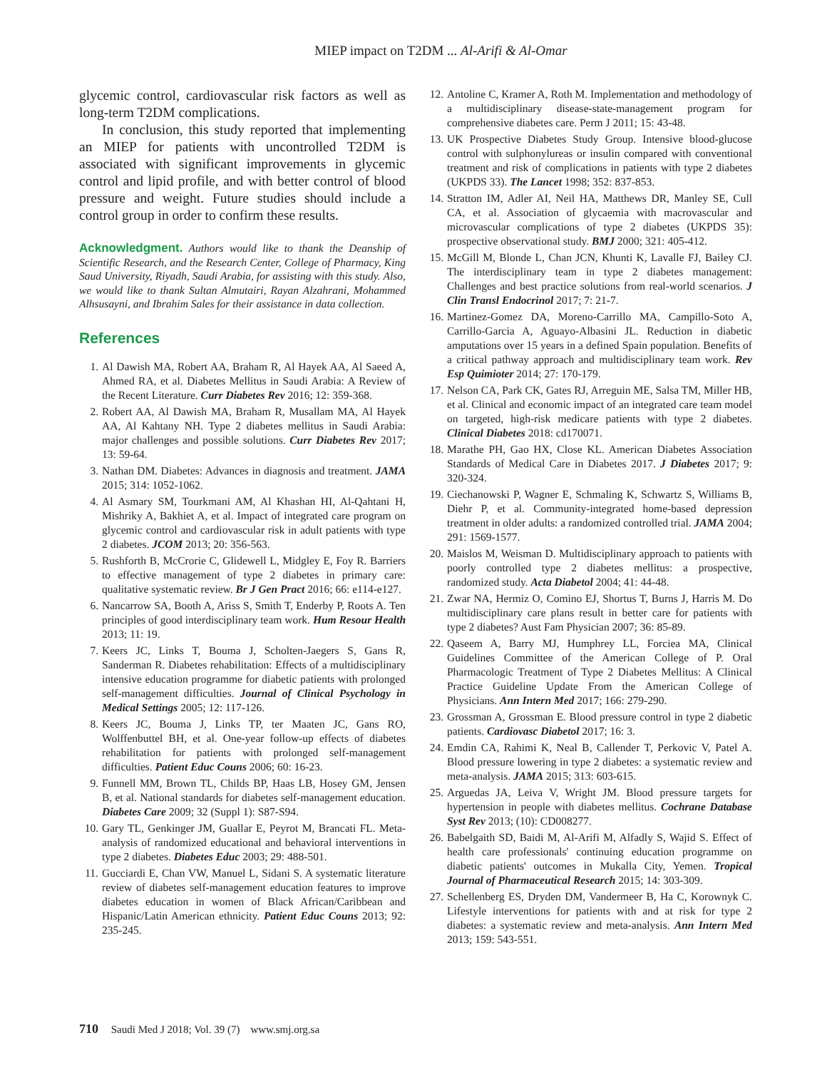MIEP impact on T2DM ... Al-Arifi & Al-Omar
glycemic control, cardiovascular risk factors as well as long-term T2DM complications.
In conclusion, this study reported that implementing an MIEP for patients with uncontrolled T2DM is associated with significant improvements in glycemic control and lipid profile, and with better control of blood pressure and weight. Future studies should include a control group in order to confirm these results.
Acknowledgment. Authors would like to thank the Deanship of Scientific Research, and the Research Center, College of Pharmacy, King Saud University, Riyadh, Saudi Arabia, for assisting with this study. Also, we would like to thank Sultan Almutairi, Rayan Alzahrani, Mohammed Alhsusayni, and Ibrahim Sales for their assistance in data collection.
References
1. Al Dawish MA, Robert AA, Braham R, Al Hayek AA, Al Saeed A, Ahmed RA, et al. Diabetes Mellitus in Saudi Arabia: A Review of the Recent Literature. Curr Diabetes Rev 2016; 12: 359-368.
2. Robert AA, Al Dawish MA, Braham R, Musallam MA, Al Hayek AA, Al Kahtany NH. Type 2 diabetes mellitus in Saudi Arabia: major challenges and possible solutions. Curr Diabetes Rev 2017; 13: 59-64.
3. Nathan DM. Diabetes: Advances in diagnosis and treatment. JAMA 2015; 314: 1052-1062.
4. Al Asmary SM, Tourkmani AM, Al Khashan HI, Al-Qahtani H, Mishriky A, Bakhiet A, et al. Impact of integrated care program on glycemic control and cardiovascular risk in adult patients with type 2 diabetes. JCOM 2013; 20: 356-563.
5. Rushforth B, McCrorie C, Glidewell L, Midgley E, Foy R. Barriers to effective management of type 2 diabetes in primary care: qualitative systematic review. Br J Gen Pract 2016; 66: e114-e127.
6. Nancarrow SA, Booth A, Ariss S, Smith T, Enderby P, Roots A. Ten principles of good interdisciplinary team work. Hum Resour Health 2013; 11: 19.
7. Keers JC, Links T, Bouma J, Scholten-Jaegers S, Gans R, Sanderman R. Diabetes rehabilitation: Effects of a multidisciplinary intensive education programme for diabetic patients with prolonged self-management difficulties. Journal of Clinical Psychology in Medical Settings 2005; 12: 117-126.
8. Keers JC, Bouma J, Links TP, ter Maaten JC, Gans RO, Wolffenbuttel BH, et al. One-year follow-up effects of diabetes rehabilitation for patients with prolonged self-management difficulties. Patient Educ Couns 2006; 60: 16-23.
9. Funnell MM, Brown TL, Childs BP, Haas LB, Hosey GM, Jensen B, et al. National standards for diabetes self-management education. Diabetes Care 2009; 32 (Suppl 1): S87-S94.
10. Gary TL, Genkinger JM, Guallar E, Peyrot M, Brancati FL. Meta-analysis of randomized educational and behavioral interventions in type 2 diabetes. Diabetes Educ 2003; 29: 488-501.
11. Gucciardi E, Chan VW, Manuel L, Sidani S. A systematic literature review of diabetes self-management education features to improve diabetes education in women of Black African/Caribbean and Hispanic/Latin American ethnicity. Patient Educ Couns 2013; 92: 235-245.
12. Antoline C, Kramer A, Roth M. Implementation and methodology of a multidisciplinary disease-state-management program for comprehensive diabetes care. Perm J 2011; 15: 43-48.
13. UK Prospective Diabetes Study Group. Intensive blood-glucose control with sulphonylureas or insulin compared with conventional treatment and risk of complications in patients with type 2 diabetes (UKPDS 33). The Lancet 1998; 352: 837-853.
14. Stratton IM, Adler AI, Neil HA, Matthews DR, Manley SE, Cull CA, et al. Association of glycaemia with macrovascular and microvascular complications of type 2 diabetes (UKPDS 35): prospective observational study. BMJ 2000; 321: 405-412.
15. McGill M, Blonde L, Chan JCN, Khunti K, Lavalle FJ, Bailey CJ. The interdisciplinary team in type 2 diabetes management: Challenges and best practice solutions from real-world scenarios. J Clin Transl Endocrinol 2017; 7: 21-7.
16. Martinez-Gomez DA, Moreno-Carrillo MA, Campillo-Soto A, Carrillo-Garcia A, Aguayo-Albasini JL. Reduction in diabetic amputations over 15 years in a defined Spain population. Benefits of a critical pathway approach and multidisciplinary team work. Rev Esp Quimioter 2014; 27: 170-179.
17. Nelson CA, Park CK, Gates RJ, Arreguin ME, Salsa TM, Miller HB, et al. Clinical and economic impact of an integrated care team model on targeted, high-risk medicare patients with type 2 diabetes. Clinical Diabetes 2018: cd170071.
18. Marathe PH, Gao HX, Close KL. American Diabetes Association Standards of Medical Care in Diabetes 2017. J Diabetes 2017; 9: 320-324.
19. Ciechanowski P, Wagner E, Schmaling K, Schwartz S, Williams B, Diehr P, et al. Community-integrated home-based depression treatment in older adults: a randomized controlled trial. JAMA 2004; 291: 1569-1577.
20. Maislos M, Weisman D. Multidisciplinary approach to patients with poorly controlled type 2 diabetes mellitus: a prospective, randomized study. Acta Diabetol 2004; 41: 44-48.
21. Zwar NA, Hermiz O, Comino EJ, Shortus T, Burns J, Harris M. Do multidisciplinary care plans result in better care for patients with type 2 diabetes? Aust Fam Physician 2007; 36: 85-89.
22. Qaseem A, Barry MJ, Humphrey LL, Forciea MA, Clinical Guidelines Committee of the American College of P. Oral Pharmacologic Treatment of Type 2 Diabetes Mellitus: A Clinical Practice Guideline Update From the American College of Physicians. Ann Intern Med 2017; 166: 279-290.
23. Grossman A, Grossman E. Blood pressure control in type 2 diabetic patients. Cardiovasc Diabetol 2017; 16: 3.
24. Emdin CA, Rahimi K, Neal B, Callender T, Perkovic V, Patel A. Blood pressure lowering in type 2 diabetes: a systematic review and meta-analysis. JAMA 2015; 313: 603-615.
25. Arguedas JA, Leiva V, Wright JM. Blood pressure targets for hypertension in people with diabetes mellitus. Cochrane Database Syst Rev 2013; (10): CD008277.
26. Babelgaith SD, Baidi M, Al-Arifi M, Alfadly S, Wajid S. Effect of health care professionals' continuing education programme on diabetic patients' outcomes in Mukalla City, Yemen. Tropical Journal of Pharmaceutical Research 2015; 14: 303-309.
27. Schellenberg ES, Dryden DM, Vandermeer B, Ha C, Korownyk C. Lifestyle interventions for patients with and at risk for type 2 diabetes: a systematic review and meta-analysis. Ann Intern Med 2013; 159: 543-551.
710 Saudi Med J 2018; Vol. 39 (7) www.smj.org.sa